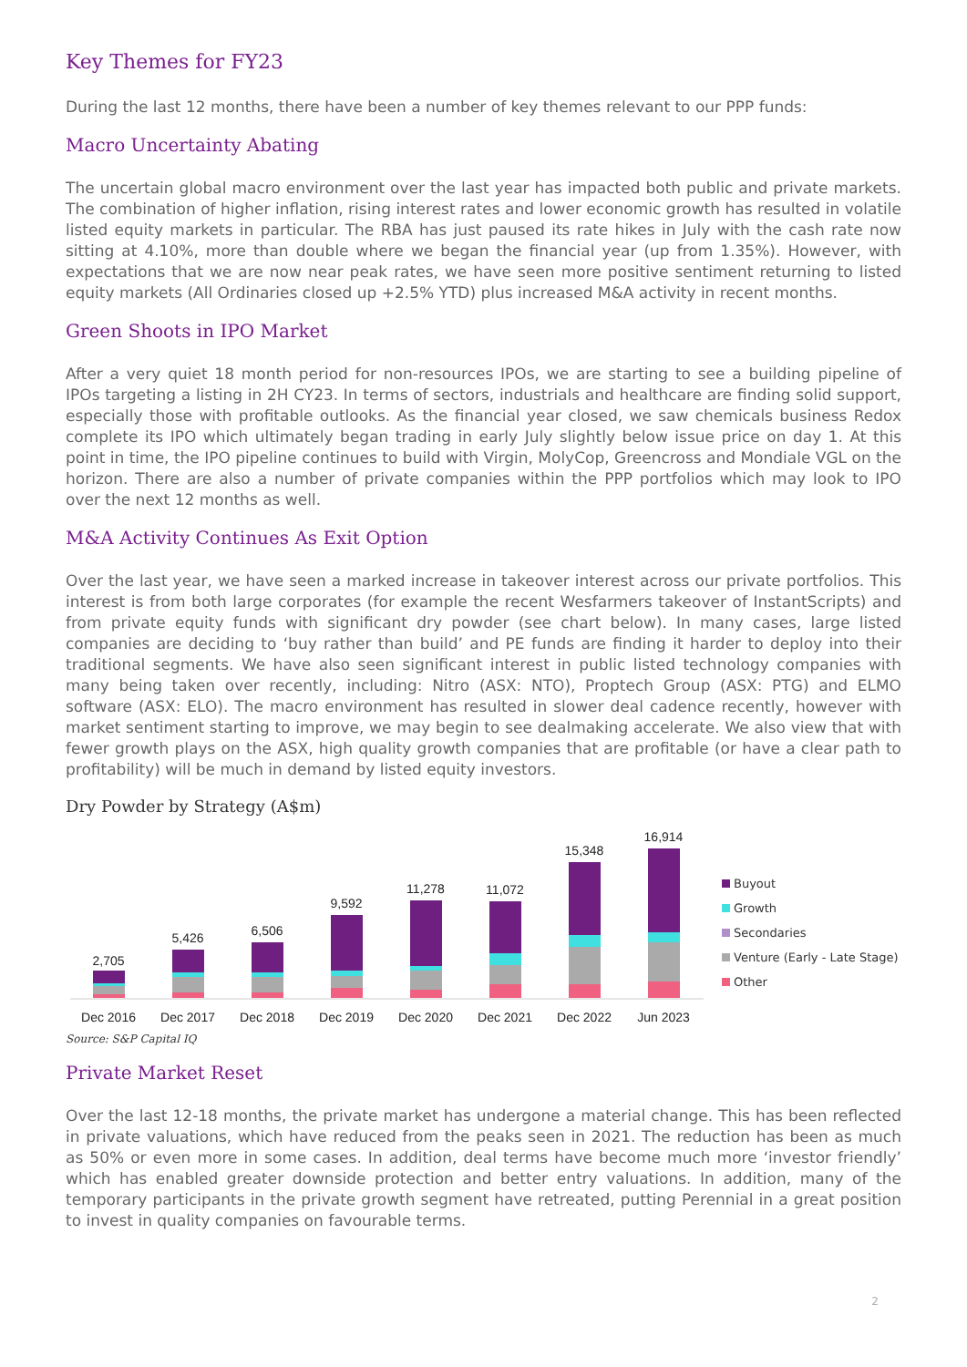Key Themes for FY23
During the last 12 months, there have been a number of key themes relevant to our PPP funds:
Macro Uncertainty Abating
The uncertain global macro environment over the last year has impacted both public and private markets. The combination of higher inflation, rising interest rates and lower economic growth has resulted in volatile listed equity markets in particular. The RBA has just paused its rate hikes in July with the cash rate now sitting at 4.10%, more than double where we began the financial year (up from 1.35%). However, with expectations that we are now near peak rates, we have seen more positive sentiment returning to listed equity markets (All Ordinaries closed up +2.5% YTD) plus increased M&A activity in recent months.
Green Shoots in IPO Market
After a very quiet 18 month period for non-resources IPOs, we are starting to see a building pipeline of IPOs targeting a listing in 2H CY23. In terms of sectors, industrials and healthcare are finding solid support, especially those with profitable outlooks. As the financial year closed, we saw chemicals business Redox complete its IPO which ultimately began trading in early July slightly below issue price on day 1. At this point in time, the IPO pipeline continues to build with Virgin, MolyCop, Greencross and Mondiale VGL on the horizon. There are also a number of private companies within the PPP portfolios which may look to IPO over the next 12 months as well.
M&A Activity Continues As Exit Option
Over the last year, we have seen a marked increase in takeover interest across our private portfolios. This interest is from both large corporates (for example the recent Wesfarmers takeover of InstantScripts) and from private equity funds with significant dry powder (see chart below). In many cases, large listed companies are deciding to ‘buy rather than build’ and PE funds are finding it harder to deploy into their traditional segments. We have also seen significant interest in public listed technology companies with many being taken over recently, including: Nitro (ASX: NTO), Proptech Group (ASX: PTG) and ELMO software (ASX: ELO). The macro environment has resulted in slower deal cadence recently, however with market sentiment starting to improve, we may begin to see dealmaking accelerate. We also view that with fewer growth plays on the ASX, high quality growth companies that are profitable (or have a clear path to profitability) will be much in demand by listed equity investors.
Dry Powder by Strategy (A$m)
2,705
5,426
6,506
9,592
11,278
11,072
15,348
16,914
Dec 2016
Dec 2017
Dec 2018
Dec 2019
Dec 2020
Dec 2021
Dec 2022
Jun 2023
Buyout
Growth
Secondaries
Venture (Early - Late Stage)
Other
Source: S&P Capital IQ
Private Market Reset
Over the last 12-18 months, the private market has undergone a material change. This has been reflected in private valuations, which have reduced from the peaks seen in 2021. The reduction has been as much as 50% or even more in some cases. In addition, deal terms have become much more ‘investor friendly’ which has enabled greater downside protection and better entry valuations. In addition, many of the temporary participants in the private growth segment have retreated, putting Perennial in a great position to invest in quality companies on favourable terms.
2